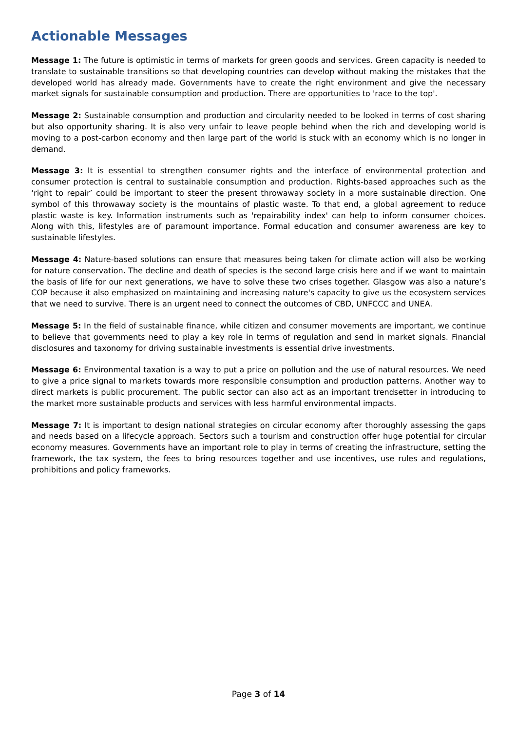Actionable Messages
Message 1: The future is optimistic in terms of markets for green goods and services. Green capacity is needed to translate to sustainable transitions so that developing countries can develop without making the mistakes that the developed world has already made. Governments have to create the right environment and give the necessary market signals for sustainable consumption and production. There are opportunities to 'race to the top'.
Message 2: Sustainable consumption and production and circularity needed to be looked in terms of cost sharing but also opportunity sharing. It is also very unfair to leave people behind when the rich and developing world is moving to a post-carbon economy and then large part of the world is stuck with an economy which is no longer in demand.
Message 3: It is essential to strengthen consumer rights and the interface of environmental protection and consumer protection is central to sustainable consumption and production. Rights-based approaches such as the ‘right to repair’ could be important to steer the present throwaway society in a more sustainable direction. One symbol of this throwaway society is the mountains of plastic waste. To that end, a global agreement to reduce plastic waste is key. Information instruments such as 'repairability index' can help to inform consumer choices. Along with this, lifestyles are of paramount importance. Formal education and consumer awareness are key to sustainable lifestyles.
Message 4: Nature-based solutions can ensure that measures being taken for climate action will also be working for nature conservation. The decline and death of species is the second large crisis here and if we want to maintain the basis of life for our next generations, we have to solve these two crises together. Glasgow was also a nature’s COP because it also emphasized on maintaining and increasing nature's capacity to give us the ecosystem services that we need to survive. There is an urgent need to connect the outcomes of CBD, UNFCCC and UNEA.
Message 5: In the field of sustainable finance, while citizen and consumer movements are important, we continue to believe that governments need to play a key role in terms of regulation and send in market signals. Financial disclosures and taxonomy for driving sustainable investments is essential drive investments.
Message 6: Environmental taxation is a way to put a price on pollution and the use of natural resources. We need to give a price signal to markets towards more responsible consumption and production patterns. Another way to direct markets is public procurement. The public sector can also act as an important trendsetter in introducing to the market more sustainable products and services with less harmful environmental impacts.
Message 7: It is important to design national strategies on circular economy after thoroughly assessing the gaps and needs based on a lifecycle approach. Sectors such a tourism and construction offer huge potential for circular economy measures. Governments have an important role to play in terms of creating the infrastructure, setting the framework, the tax system, the fees to bring resources together and use incentives, use rules and regulations, prohibitions and policy frameworks.
Page 3 of 14